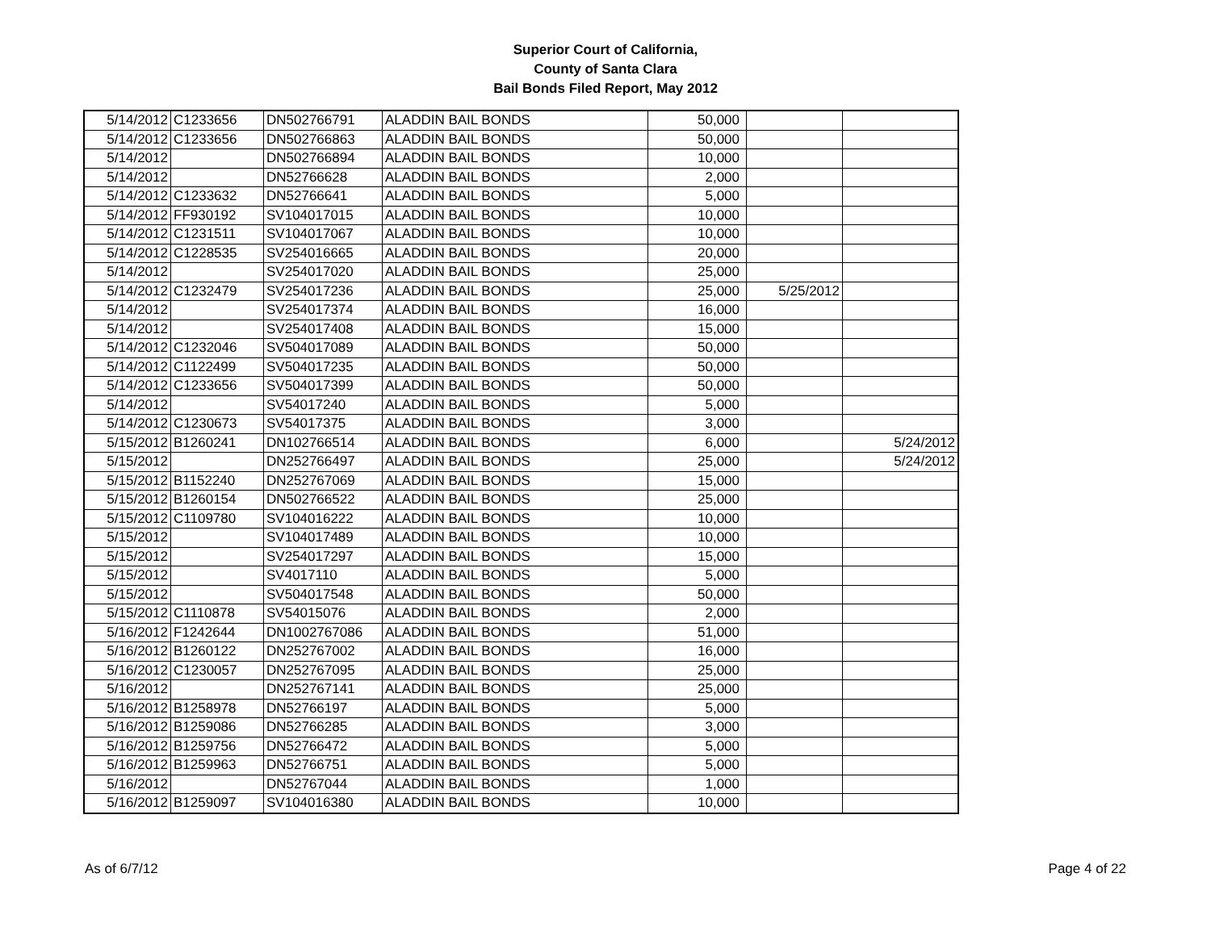Superior Court of California,
County of Santa Clara
Bail Bonds Filed Report, May 2012
| 5/14/2012 | C1233656 | DN502766791 | ALADDIN BAIL BONDS | 50,000 | | |
| 5/14/2012 | C1233656 | DN502766863 | ALADDIN BAIL BONDS | 50,000 | | |
| 5/14/2012 | | DN502766894 | ALADDIN BAIL BONDS | 10,000 | | |
| 5/14/2012 | | DN52766628 | ALADDIN BAIL BONDS | 2,000 | | |
| 5/14/2012 | C1233632 | DN52766641 | ALADDIN BAIL BONDS | 5,000 | | |
| 5/14/2012 | FF930192 | SV104017015 | ALADDIN BAIL BONDS | 10,000 | | |
| 5/14/2012 | C1231511 | SV104017067 | ALADDIN BAIL BONDS | 10,000 | | |
| 5/14/2012 | C1228535 | SV254016665 | ALADDIN BAIL BONDS | 20,000 | | |
| 5/14/2012 | | SV254017020 | ALADDIN BAIL BONDS | 25,000 | | |
| 5/14/2012 | C1232479 | SV254017236 | ALADDIN BAIL BONDS | 25,000 | 5/25/2012 | |
| 5/14/2012 | | SV254017374 | ALADDIN BAIL BONDS | 16,000 | | |
| 5/14/2012 | | SV254017408 | ALADDIN BAIL BONDS | 15,000 | | |
| 5/14/2012 | C1232046 | SV504017089 | ALADDIN BAIL BONDS | 50,000 | | |
| 5/14/2012 | C1122499 | SV504017235 | ALADDIN BAIL BONDS | 50,000 | | |
| 5/14/2012 | C1233656 | SV504017399 | ALADDIN BAIL BONDS | 50,000 | | |
| 5/14/2012 | | SV54017240 | ALADDIN BAIL BONDS | 5,000 | | |
| 5/14/2012 | C1230673 | SV54017375 | ALADDIN BAIL BONDS | 3,000 | | |
| 5/15/2012 | B1260241 | DN102766514 | ALADDIN BAIL BONDS | 6,000 | | 5/24/2012 |
| 5/15/2012 | | DN252766497 | ALADDIN BAIL BONDS | 25,000 | | 5/24/2012 |
| 5/15/2012 | B1152240 | DN252767069 | ALADDIN BAIL BONDS | 15,000 | | |
| 5/15/2012 | B1260154 | DN502766522 | ALADDIN BAIL BONDS | 25,000 | | |
| 5/15/2012 | C1109780 | SV104016222 | ALADDIN BAIL BONDS | 10,000 | | |
| 5/15/2012 | | SV104017489 | ALADDIN BAIL BONDS | 10,000 | | |
| 5/15/2012 | | SV254017297 | ALADDIN BAIL BONDS | 15,000 | | |
| 5/15/2012 | | SV4017110 | ALADDIN BAIL BONDS | 5,000 | | |
| 5/15/2012 | | SV504017548 | ALADDIN BAIL BONDS | 50,000 | | |
| 5/15/2012 | C1110878 | SV54015076 | ALADDIN BAIL BONDS | 2,000 | | |
| 5/16/2012 | F1242644 | DN1002767086 | ALADDIN BAIL BONDS | 51,000 | | |
| 5/16/2012 | B1260122 | DN252767002 | ALADDIN BAIL BONDS | 16,000 | | |
| 5/16/2012 | C1230057 | DN252767095 | ALADDIN BAIL BONDS | 25,000 | | |
| 5/16/2012 | | DN252767141 | ALADDIN BAIL BONDS | 25,000 | | |
| 5/16/2012 | B1258978 | DN52766197 | ALADDIN BAIL BONDS | 5,000 | | |
| 5/16/2012 | B1259086 | DN52766285 | ALADDIN BAIL BONDS | 3,000 | | |
| 5/16/2012 | B1259756 | DN52766472 | ALADDIN BAIL BONDS | 5,000 | | |
| 5/16/2012 | B1259963 | DN52766751 | ALADDIN BAIL BONDS | 5,000 | | |
| 5/16/2012 | | DN52767044 | ALADDIN BAIL BONDS | 1,000 | | |
| 5/16/2012 | B1259097 | SV104016380 | ALADDIN BAIL BONDS | 10,000 | | |
As of 6/7/12 Page 4 of 22